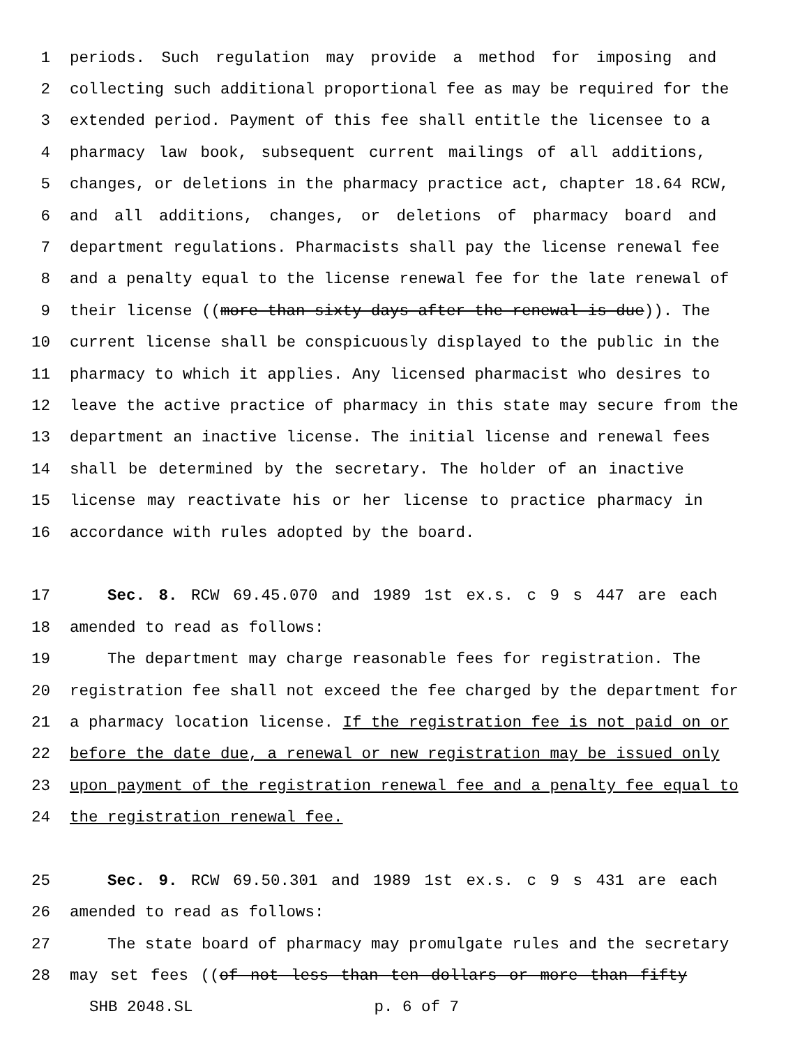1 periods. Such regulation may provide a method for imposing and
2 collecting such additional proportional fee as may be required for the
3 extended period. Payment of this fee shall entitle the licensee to a
4 pharmacy law book, subsequent current mailings of all additions,
5 changes, or deletions in the pharmacy practice act, chapter 18.64 RCW,
6 and all additions, changes, or deletions of pharmacy board and
7 department regulations. Pharmacists shall pay the license renewal fee
8 and a penalty equal to the license renewal fee for the late renewal of
9 their license ((more than sixty days after the renewal is due)). The
10 current license shall be conspicuously displayed to the public in the
11 pharmacy to which it applies. Any licensed pharmacist who desires to
12 leave the active practice of pharmacy in this state may secure from the
13 department an inactive license. The initial license and renewal fees
14 shall be determined by the secretary. The holder of an inactive
15 license may reactivate his or her license to practice pharmacy in
16 accordance with rules adopted by the board.
17 Sec. 8. RCW 69.45.070 and 1989 1st ex.s. c 9 s 447 are each
18 amended to read as follows:
19 The department may charge reasonable fees for registration. The
20 registration fee shall not exceed the fee charged by the department for
21 a pharmacy location license. If the registration fee is not paid on or
22 before the date due, a renewal or new registration may be issued only
23 upon payment of the registration renewal fee and a penalty fee equal to
24 the registration renewal fee.
25 Sec. 9. RCW 69.50.301 and 1989 1st ex.s. c 9 s 431 are each
26 amended to read as follows:
27 The state board of pharmacy may promulgate rules and the secretary
28 may set fees ((of not less than ten dollars or more than fifty
SHB 2048.SL p. 6 of 7